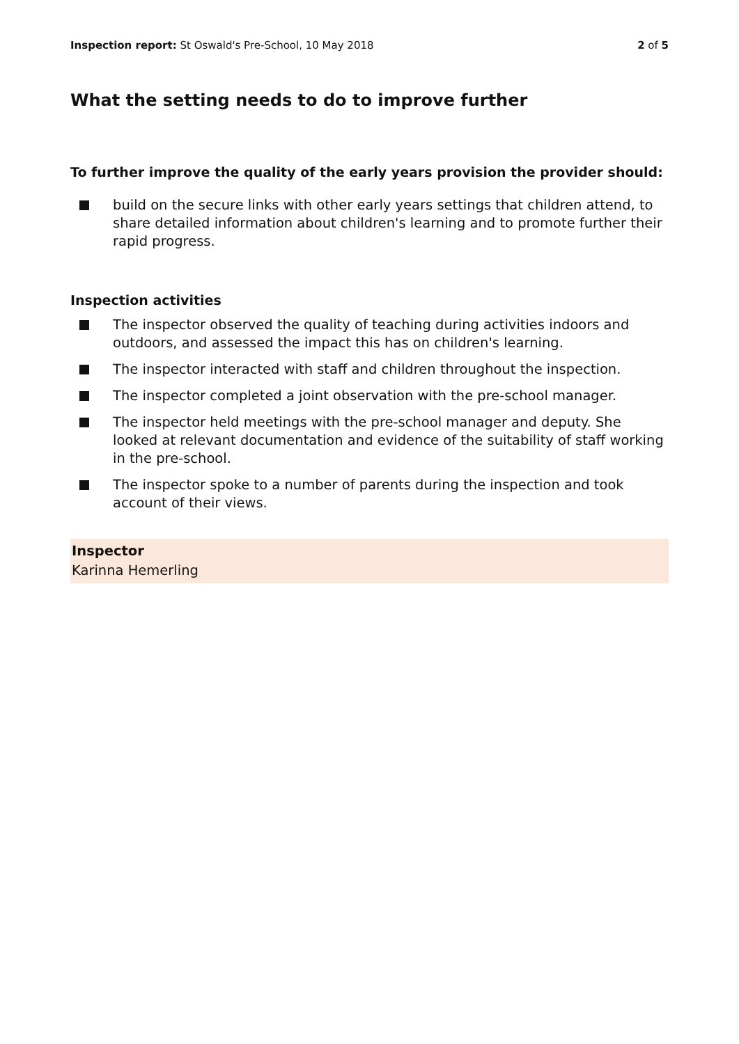Inspection report: St Oswald's Pre-School, 10 May 2018 2 of 5
What the setting needs to do to improve further
To further improve the quality of the early years provision the provider should:
build on the secure links with other early years settings that children attend, to share detailed information about children's learning and to promote further their rapid progress.
Inspection activities
The inspector observed the quality of teaching during activities indoors and outdoors, and assessed the impact this has on children's learning.
The inspector interacted with staff and children throughout the inspection.
The inspector completed a joint observation with the pre-school manager.
The inspector held meetings with the pre-school manager and deputy. She looked at relevant documentation and evidence of the suitability of staff working in the pre-school.
The inspector spoke to a number of parents during the inspection and took account of their views.
Inspector
Karinna Hemerling